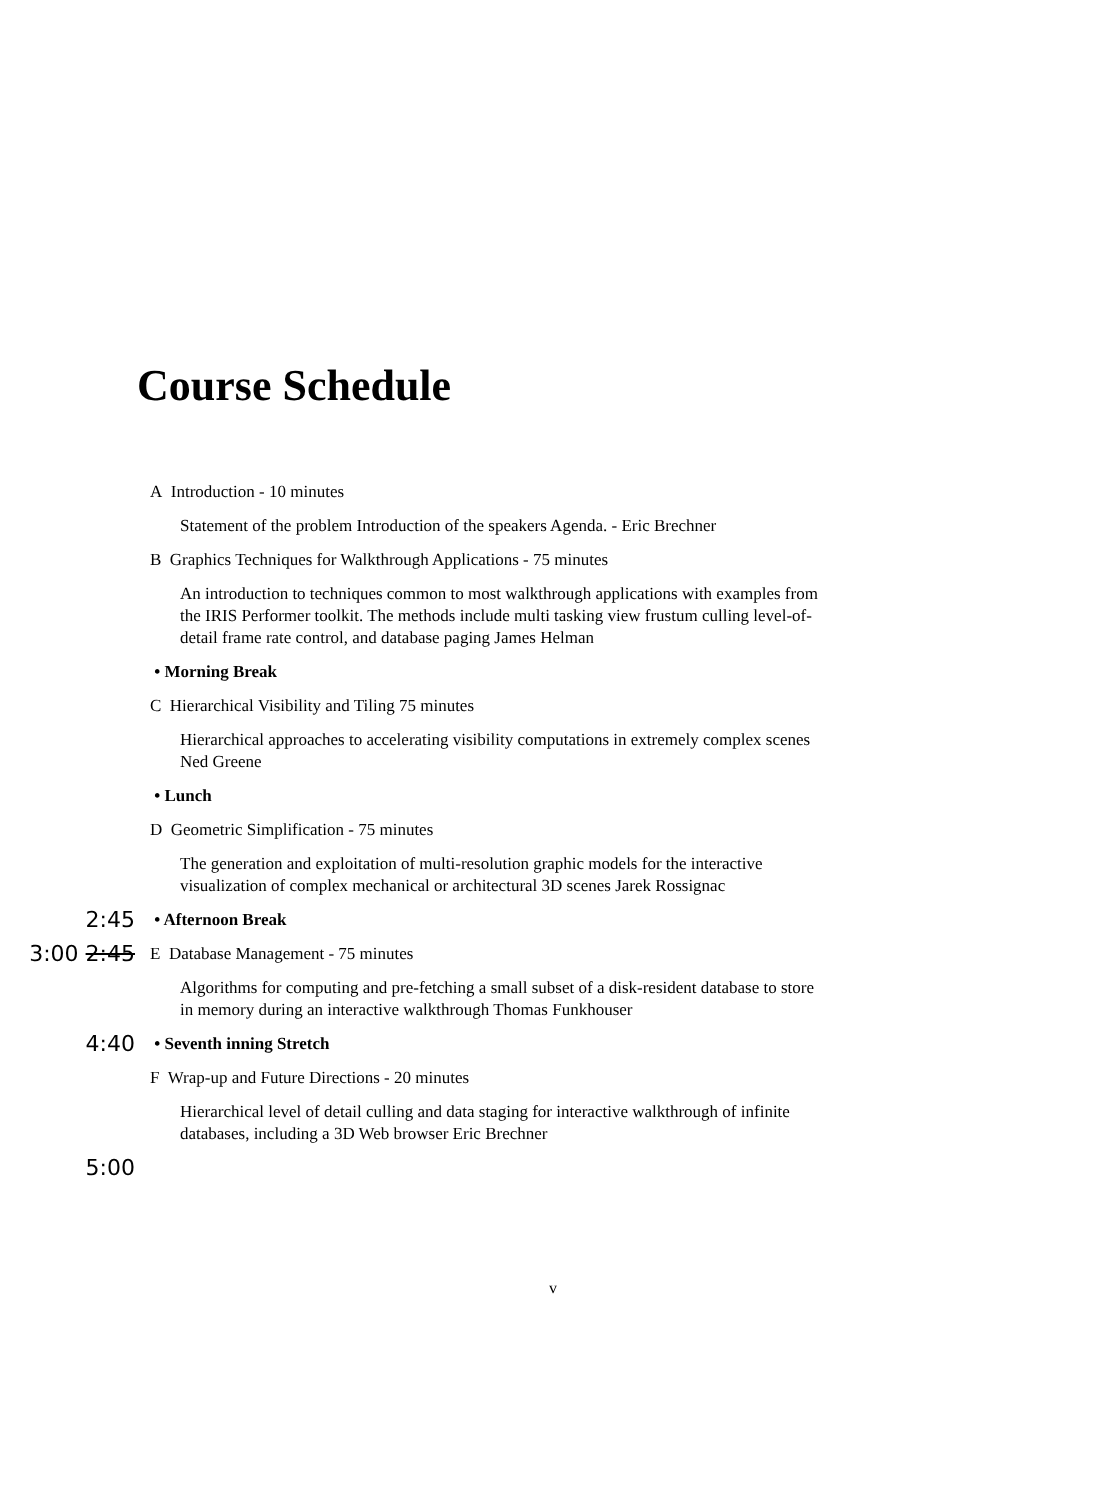Course Schedule
A Introduction - 10 minutes
Statement of the problem Introduction of the speakers Agenda. - Eric Brechner
B Graphics Techniques for Walkthrough Applications - 75 minutes
An introduction to techniques common to most walkthrough applications with examples from the IRIS Performer toolkit. The methods include multi tasking view frustum culling level-of-detail frame rate control, and database paging James Helman
• Morning Break
C Hierarchical Visibility and Tiling 75 minutes
Hierarchical approaches to accelerating visibility computations in extremely complex scenes Ned Greene
• Lunch
D Geometric Simplification - 75 minutes
The generation and exploitation of multi-resolution graphic models for the interactive visualization of complex mechanical or architectural 3D scenes Jarek Rossignac
2:45
• Afternoon Break
3:00 2:45
E Database Management - 75 minutes
Algorithms for computing and pre-fetching a small subset of a disk-resident database to store in memory during an interactive walkthrough Thomas Funkhouser
4:40
• Seventh inning Stretch
F Wrap-up and Future Directions - 20 minutes
Hierarchical level of detail culling and data staging for interactive walkthrough of infinite databases, including a 3D Web browser Eric Brechner
5:00
v